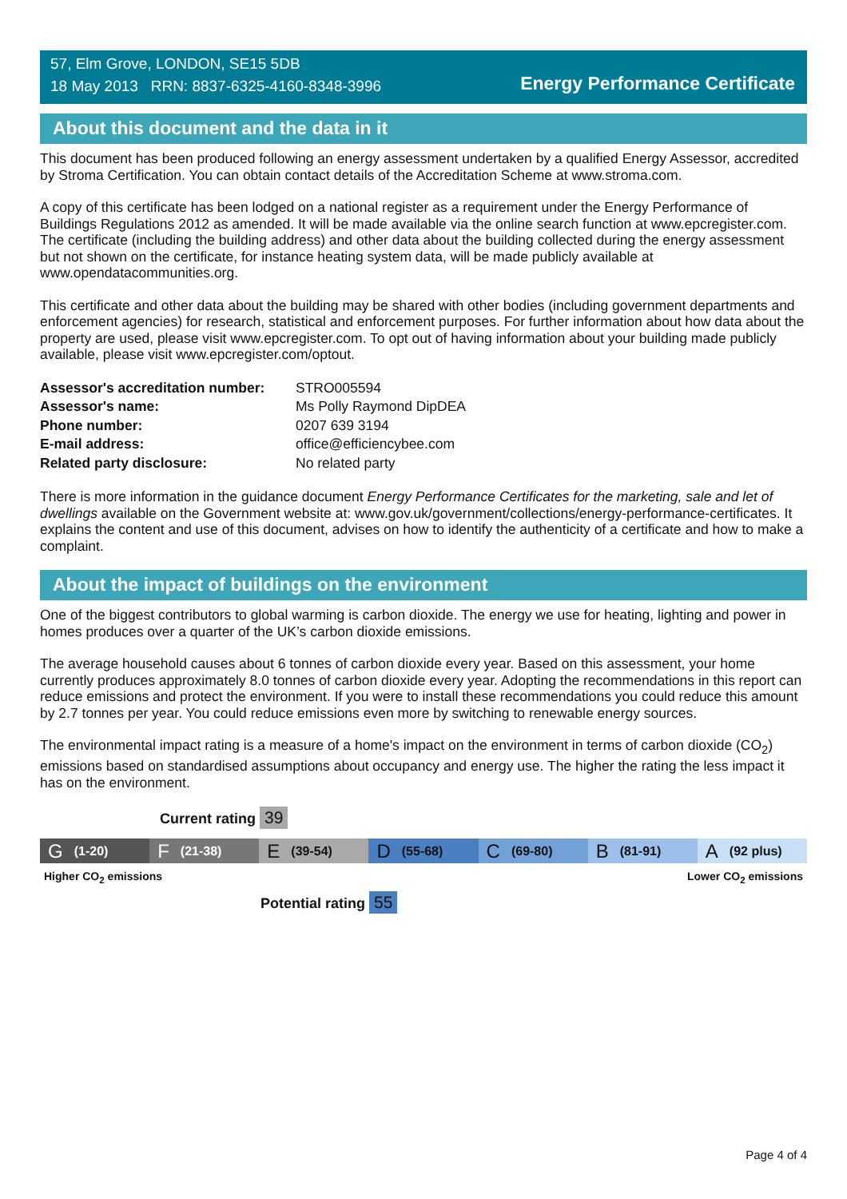57, Elm Grove, LONDON, SE15 5DB
18 May 2013 RRN: 8837-6325-4160-8348-3996
Energy Performance Certificate
About this document and the data in it
This document has been produced following an energy assessment undertaken by a qualified Energy Assessor, accredited by Stroma Certification. You can obtain contact details of the Accreditation Scheme at www.stroma.com.
A copy of this certificate has been lodged on a national register as a requirement under the Energy Performance of Buildings Regulations 2012 as amended. It will be made available via the online search function at www.epcregister.com. The certificate (including the building address) and other data about the building collected during the energy assessment but not shown on the certificate, for instance heating system data, will be made publicly available at www.opendatacommunities.org.
This certificate and other data about the building may be shared with other bodies (including government departments and enforcement agencies) for research, statistical and enforcement purposes. For further information about how data about the property are used, please visit www.epcregister.com. To opt out of having information about your building made publicly available, please visit www.epcregister.com/optout.
| Assessor's accreditation number: | STRO005594 |
| Assessor's name: | Ms Polly Raymond DipDEA |
| Phone number: | 0207 639 3194 |
| E-mail address: | office@efficiencybee.com |
| Related party disclosure: | No related party |
There is more information in the guidance document Energy Performance Certificates for the marketing, sale and let of dwellings available on the Government website at: www.gov.uk/government/collections/energy-performance-certificates. It explains the content and use of this document, advises on how to identify the authenticity of a certificate and how to make a complaint.
About the impact of buildings on the environment
One of the biggest contributors to global warming is carbon dioxide. The energy we use for heating, lighting and power in homes produces over a quarter of the UK’s carbon dioxide emissions.
The average household causes about 6 tonnes of carbon dioxide every year. Based on this assessment, your home currently produces approximately 8.0 tonnes of carbon dioxide every year. Adopting the recommendations in this report can reduce emissions and protect the environment. If you were to install these recommendations you could reduce this amount by 2.7 tonnes per year. You could reduce emissions even more by switching to renewable energy sources.
The environmental impact rating is a measure of a home's impact on the environment in terms of carbon dioxide (CO<sub>2</sub>) emissions based on standardised assumptions about occupancy and energy use. The higher the rating the less impact it has on the environment.
Current rating 39
G (1-20)
F (21-38)
E (39-54)
D (55-68)
C (69-80)
B (81-91)
A (92 plus)
Higher CO<sub>2</sub> emissions Lower CO<sub>2</sub> emissions
Potential rating 55
Page 4 of 4